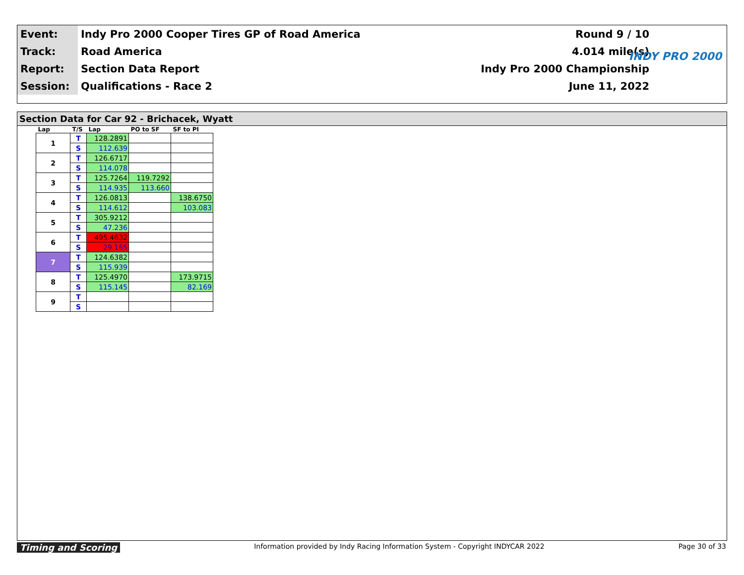| Event: | Indy Pro 2000 Cooper Tires GP of Road America | Round 9 / 10 |
| Track: | Road America | 4.014 mile(s) |
| Report: | Section Data Report | Indy Pro 2000 Championship |
| Session: | Qualifications - Race 2 | June 11, 2022 |
INDY PRO 2000
Section Data for Car 92 - Brichacek, Wyatt
| Lap | T/S | Lap | PO to SF | SF to PI |
| --- | --- | --- | --- | --- |
| 1 | T | 128.2891 | | |
| | S | 112.639 | | |
| 2 | T | 126.6717 | | |
| | S | 114.078 | | |
| 3 | T | 125.7264 | 119.7292 | |
| | S | 114.935 | 113.660 | |
| 4 | T | 126.0813 | | 138.6750 |
| | S | 114.612 | | 103.083 |
| 5 | T | 305.9212 | | |
| | S | 47.236 | | |
| 6 | T | 495.4632 | | |
| | S | 29.165 | | |
| 7 | T | 124.6382 | | |
| | S | 115.939 | | |
| 8 | T | 125.4970 | | 173.9715 |
| | S | 115.145 | | 82.169 |
| 9 | T | | | |
| | S | | | |
Timing and Scoring Information provided by Indy Racing Information System - Copyright INDYCAR 2022 Page 30 of 33